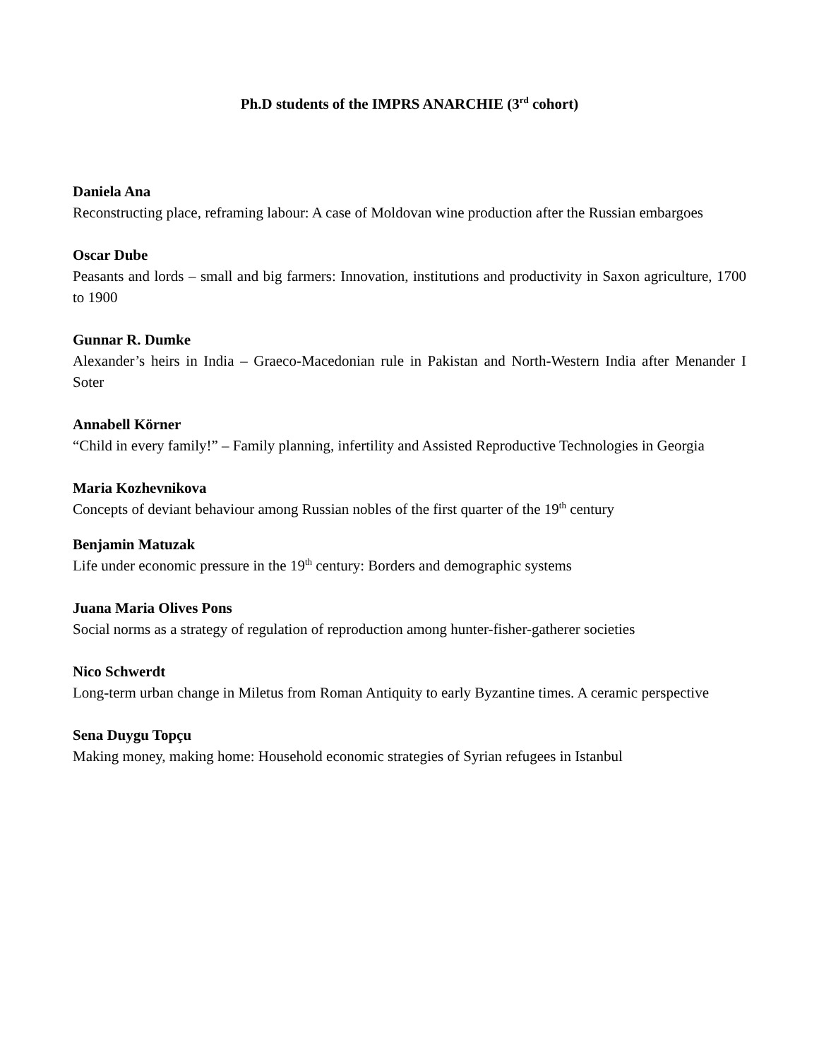Ph.D students of the IMPRS ANARCHIE (3<sup>rd</sup> cohort)
Daniela Ana
Reconstructing place, reframing labour: A case of Moldovan wine production after the Russian embargoes
Oscar Dube
Peasants and lords – small and big farmers: Innovation, institutions and productivity in Saxon agriculture, 1700 to 1900
Gunnar R. Dumke
Alexander’s heirs in India – Graeco-Macedonian rule in Pakistan and North-Western India after Menander I Soter
Annabell Körner
“Child in every family!” – Family planning, infertility and Assisted Reproductive Technologies in Georgia
Maria Kozhevnikova
Concepts of deviant behaviour among Russian nobles of the first quarter of the 19<sup>th</sup> century
Benjamin Matuzak
Life under economic pressure in the 19<sup>th</sup> century: Borders and demographic systems
Juana Maria Olives Pons
Social norms as a strategy of regulation of reproduction among hunter-fisher-gatherer societies
Nico Schwerdt
Long-term urban change in Miletus from Roman Antiquity to early Byzantine times. A ceramic perspective
Sena Duygu Topçu
Making money, making home: Household economic strategies of Syrian refugees in Istanbul